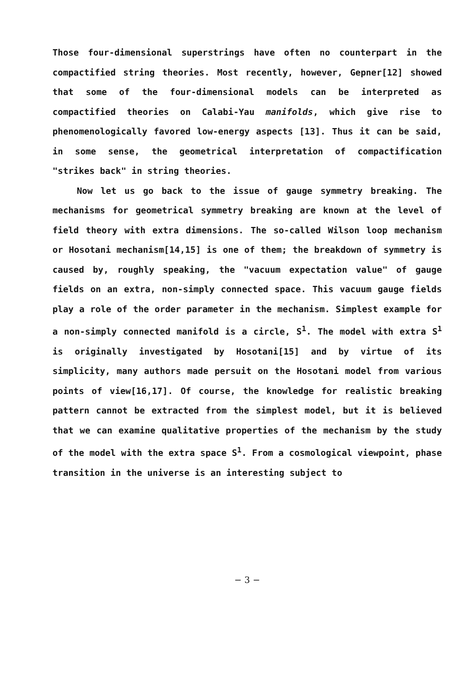Those four-dimensional superstrings have often no counterpart in the compactified string theories. Most recently, however, Gepner[12] showed that some of the four-dimensional models can be interpreted as compactified theories on Calabi-Yau manifolds, which give rise to phenomenologically favored low-energy aspects [13]. Thus it can be said, in some sense, the geometrical interpretation of compactification "strikes back" in string theories.
Now let us go back to the issue of gauge symmetry breaking. The mechanisms for geometrical symmetry breaking are known at the level of field theory with extra dimensions. The so-called Wilson loop mechanism or Hosotani mechanism[14,15] is one of them; the breakdown of symmetry is caused by, roughly speaking, the "vacuum expectation value" of gauge fields on an extra, non-simply connected space. This vacuum gauge fields play a role of the order parameter in the mechanism. Simplest example for a non-simply connected manifold is a circle, S<sup>1</sup>. The model with extra S<sup>1</sup> is originally investigated by Hosotani[15] and by virtue of its simplicity, many authors made persuit on the Hosotani model from various points of view[16,17]. Of course, the knowledge for realistic breaking pattern cannot be extracted from the simplest model, but it is believed that we can examine qualitative properties of the mechanism by the study of the model with the extra space S<sup>1</sup>. From a cosmological viewpoint, phase transition in the universe is an interesting subject to
− 3 −